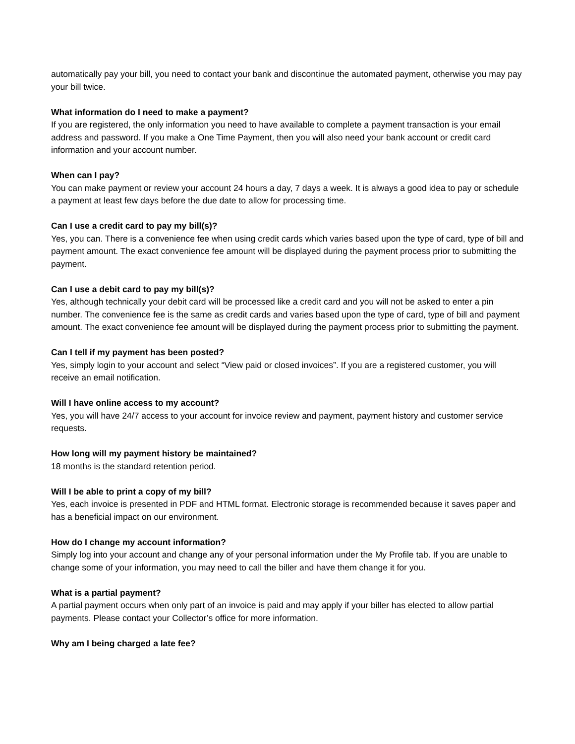automatically pay your bill, you need to contact your bank and discontinue the automated payment, otherwise you may pay your bill twice.
What information do I need to make a payment?
If you are registered, the only information you need to have available to complete a payment transaction is your email address and password. If you make a One Time Payment, then you will also need your bank account or credit card information and your account number.
When can I pay?
You can make payment or review your account 24 hours a day, 7 days a week. It is always a good idea to pay or schedule a payment at least few days before the due date to allow for processing time.
Can I use a credit card to pay my bill(s)?
Yes, you can. There is a convenience fee when using credit cards which varies based upon the type of card, type of bill and payment amount. The exact convenience fee amount will be displayed during the payment process prior to submitting the payment.
Can I use a debit card to pay my bill(s)?
Yes, although technically your debit card will be processed like a credit card and you will not be asked to enter a pin number. The convenience fee is the same as credit cards and varies based upon the type of card, type of bill and payment amount. The exact convenience fee amount will be displayed during the payment process prior to submitting the payment.
Can I tell if my payment has been posted?
Yes, simply login to your account and select “View paid or closed invoices”. If you are a registered customer, you will receive an email notification.
Will I have online access to my account?
Yes, you will have 24/7 access to your account for invoice review and payment, payment history and customer service requests.
How long will my payment history be maintained?
18 months is the standard retention period.
Will I be able to print a copy of my bill?
Yes, each invoice is presented in PDF and HTML format. Electronic storage is recommended because it saves paper and has a beneficial impact on our environment.
How do I change my account information?
Simply log into your account and change any of your personal information under the My Profile tab. If you are unable to change some of your information, you may need to call the biller and have them change it for you.
What is a partial payment?
A partial payment occurs when only part of an invoice is paid and may apply if your biller has elected to allow partial payments. Please contact your Collector’s office for more information.
Why am I being charged a late fee?